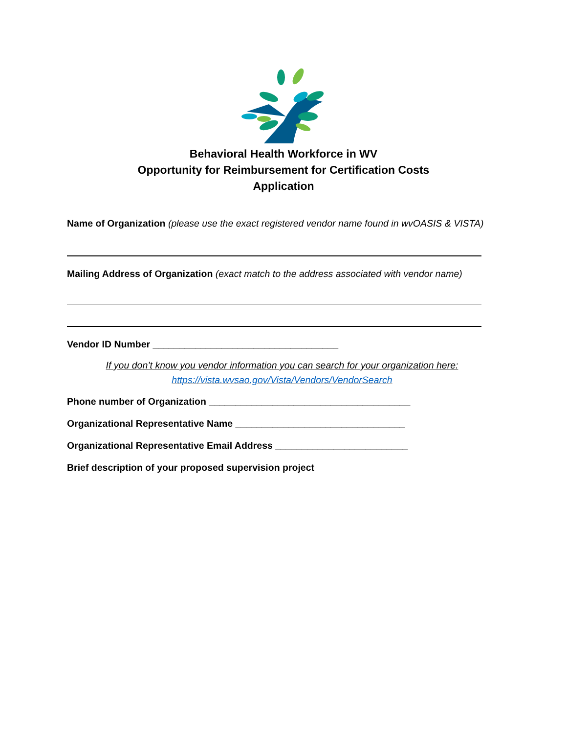Behavioral Health Workforce in WV
Opportunity for Reimbursement for Certification Costs
Application
Name of Organization (please use the exact registered vendor name found in wvOASIS & VISTA)
Mailing Address of Organization (exact match to the address associated with vendor name)
Vendor ID Number ___________________________________
If you don’t know you vendor information you can search for your organization here:
https://vista.wvsao.gov/Vista/Vendors/VendorSearch
Phone number of Organization ______________________________________
Organizational Representative Name ________________________________
Organizational Representative Email Address _________________________
Brief description of your proposed supervision project